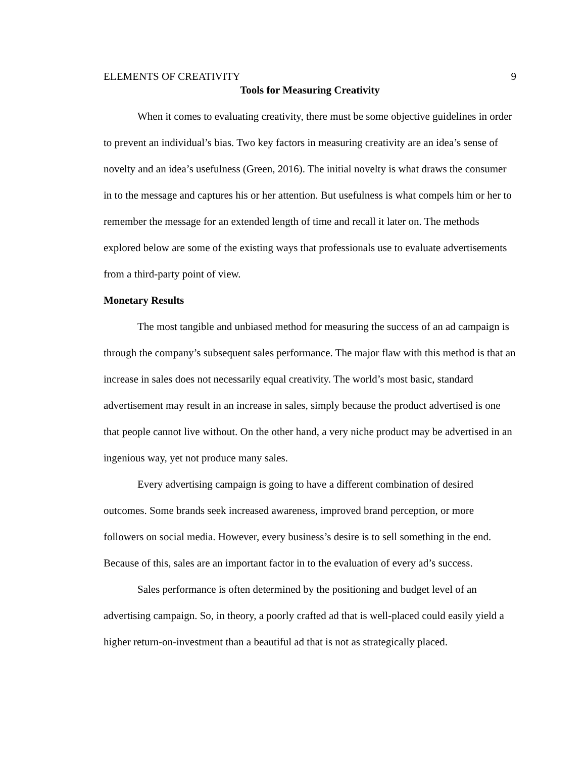ELEMENTS OF CREATIVITY 9
Tools for Measuring Creativity
When it comes to evaluating creativity, there must be some objective guidelines in order to prevent an individual’s bias. Two key factors in measuring creativity are an idea’s sense of novelty and an idea’s usefulness (Green, 2016). The initial novelty is what draws the consumer in to the message and captures his or her attention. But usefulness is what compels him or her to remember the message for an extended length of time and recall it later on. The methods explored below are some of the existing ways that professionals use to evaluate advertisements from a third-party point of view.
Monetary Results
The most tangible and unbiased method for measuring the success of an ad campaign is through the company’s subsequent sales performance. The major flaw with this method is that an increase in sales does not necessarily equal creativity. The world’s most basic, standard advertisement may result in an increase in sales, simply because the product advertised is one that people cannot live without. On the other hand, a very niche product may be advertised in an ingenious way, yet not produce many sales.
Every advertising campaign is going to have a different combination of desired outcomes. Some brands seek increased awareness, improved brand perception, or more followers on social media. However, every business’s desire is to sell something in the end. Because of this, sales are an important factor in to the evaluation of every ad’s success.
Sales performance is often determined by the positioning and budget level of an advertising campaign. So, in theory, a poorly crafted ad that is well-placed could easily yield a higher return-on-investment than a beautiful ad that is not as strategically placed.